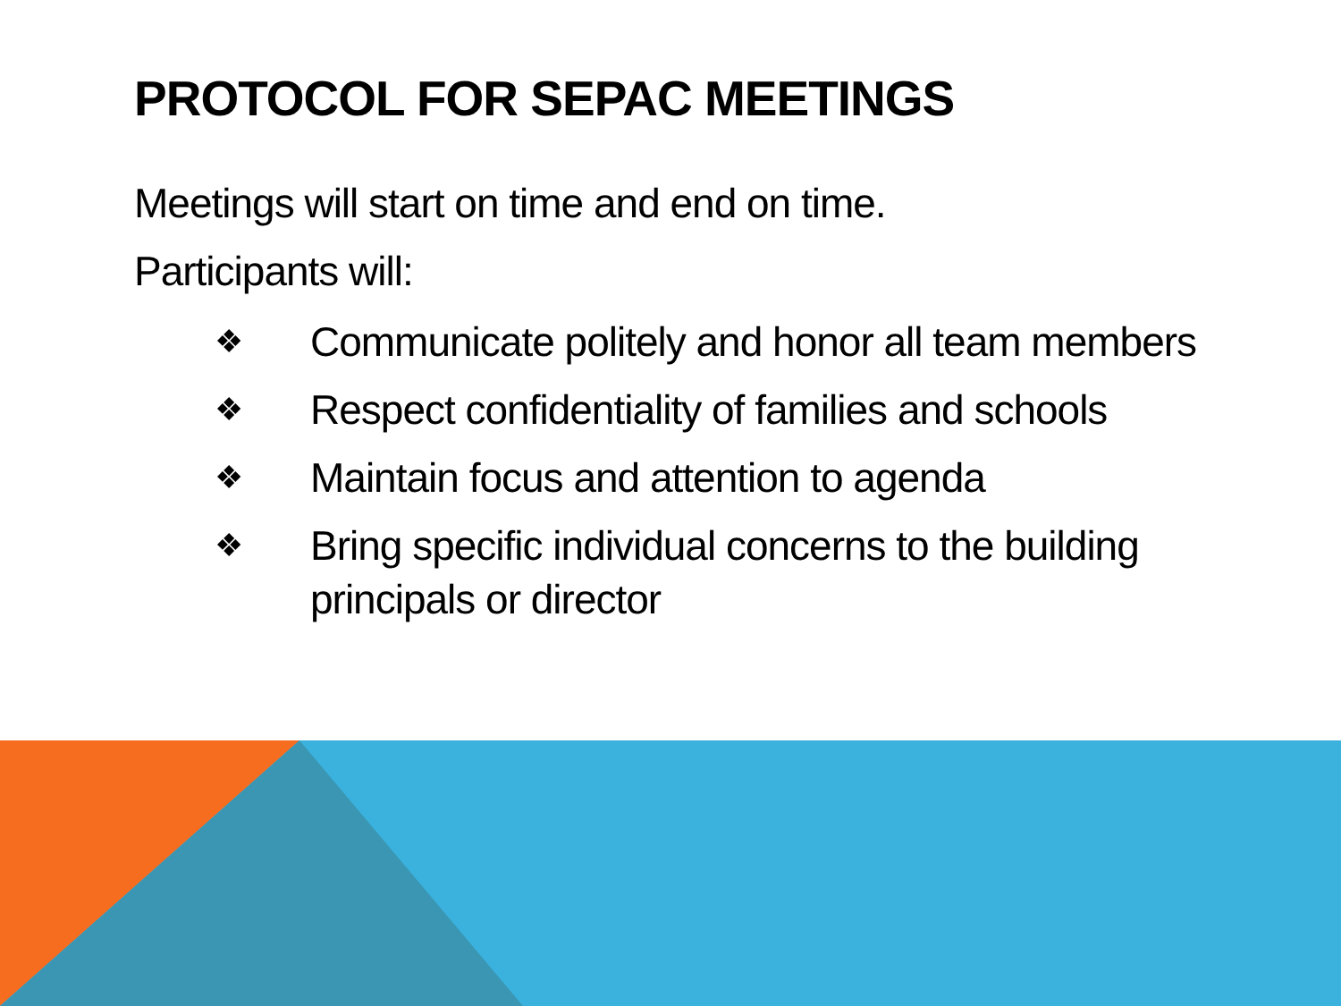PROTOCOL FOR SEPAC MEETINGS
Meetings will start on time and end on time.
Participants will:
❖ Communicate politely and honor all team members
❖ Respect confidentiality of families and schools
❖ Maintain focus and attention to agenda
❖ Bring specific individual concerns to the building principals or director